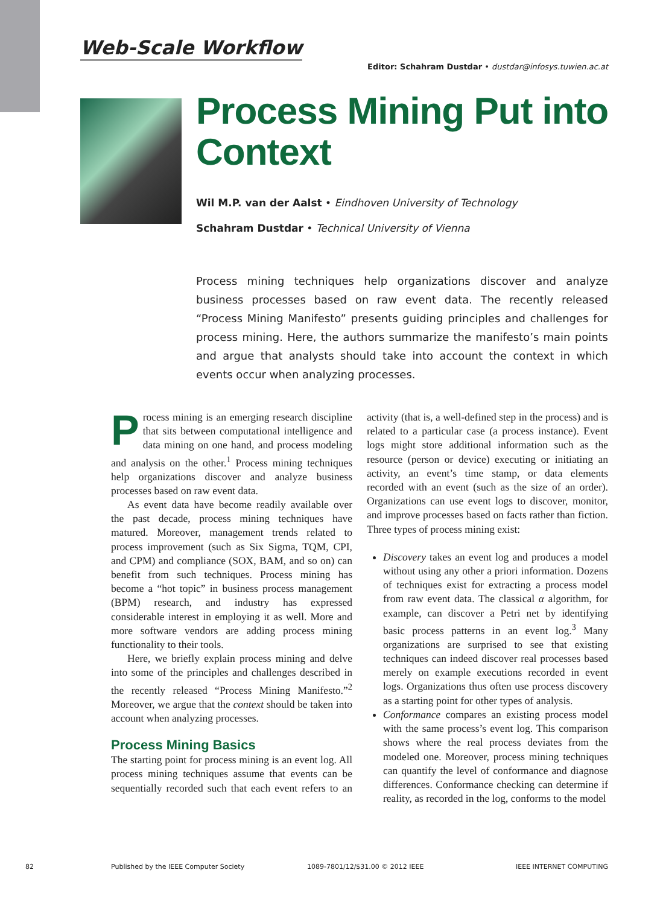Web-Scale Workflow
Editor: Schahram Dustdar • dustdar@infosys.tuwien.ac.at
Process Mining Put into Context
Wil M.P. van der Aalst • Eindhoven University of Technology
Schahram Dustdar • Technical University of Vienna
Process mining techniques help organizations discover and analyze business processes based on raw event data. The recently released “Process Mining Manifesto” presents guiding principles and challenges for process mining. Here, the authors summarize the manifesto’s main points and argue that analysts should take into account the context in which events occur when analyzing processes.
Process mining is an emerging research discipline that sits between computational intelligence and data mining on one hand, and process modeling and analysis on the other.<sup>1</sup> Process mining techniques help organizations discover and analyze business processes based on raw event data.
As event data have become readily available over the past decade, process mining techniques have matured. Moreover, management trends related to process improvement (such as Six Sigma, TQM, CPI, and CPM) and compliance (SOX, BAM, and so on) can benefit from such techniques. Process mining has become a “hot topic” in business process management (BPM) research, and industry has expressed considerable interest in employing it as well. More and more software vendors are adding process mining functionality to their tools.
Here, we briefly explain process mining and delve into some of the principles and challenges described in the recently released “Process Mining Manifesto.”<sup>2</sup> Moreover, we argue that the context should be taken into account when analyzing processes.
Process Mining Basics
The starting point for process mining is an event log. All process mining techniques assume that events can be sequentially recorded such that each event refers to an activity (that is, a well-defined step in the process) and is related to a particular case (a process instance). Event logs might store additional information such as the resource (person or device) executing or initiating an activity, an event’s time stamp, or data elements recorded with an event (such as the size of an order). Organizations can use event logs to discover, monitor, and improve processes based on facts rather than fiction. Three types of process mining exist:
Discovery takes an event log and produces a model without using any other a priori information. Dozens of techniques exist for extracting a process model from raw event data. The classical α algorithm, for example, can discover a Petri net by identifying basic process patterns in an event log.<sup>3</sup> Many organizations are surprised to see that existing techniques can indeed discover real processes based merely on example executions recorded in event logs. Organizations thus often use process discovery as a starting point for other types of analysis.
Conformance compares an existing process model with the same process’s event log. This comparison shows where the real process deviates from the modeled one. Moreover, process mining techniques can quantify the level of conformance and diagnose differences. Conformance checking can determine if reality, as recorded in the log, conforms to the model
82 Published by the IEEE Computer Society 1089-7801/12/$31.00 © 2012 IEEE IEEE INTERNET COMPUTING